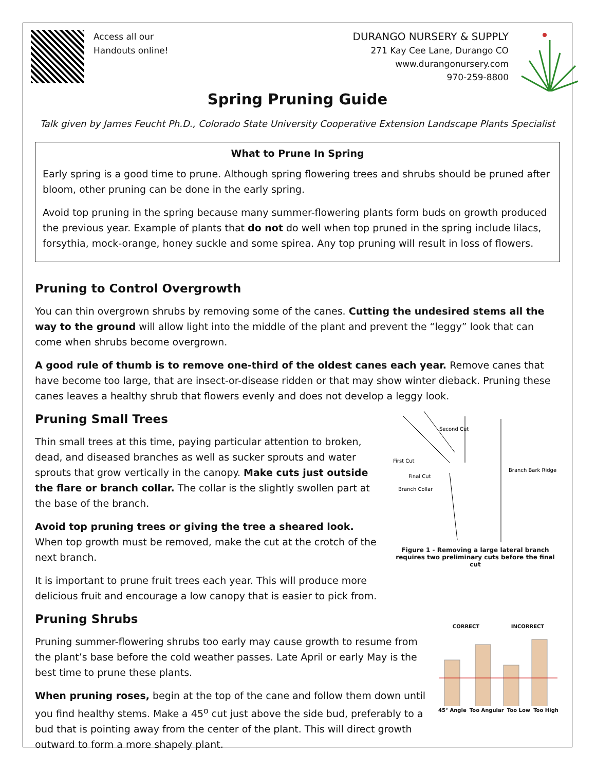Access all our
Handouts online!
DURANGO NURSERY & SUPPLY
271 Kay Cee Lane, Durango CO
www.durangonursery.com
970-259-8800
Spring Pruning Guide
Talk given by James Feucht Ph.D., Colorado State University Cooperative Extension Landscape Plants Specialist
What to Prune In Spring
Early spring is a good time to prune. Although spring flowering trees and shrubs should be pruned after bloom, other pruning can be done in the early spring.
Avoid top pruning in the spring because many summer-flowering plants form buds on growth produced the previous year. Example of plants that do not do well when top pruned in the spring include lilacs, forsythia, mock-orange, honey suckle and some spirea. Any top pruning will result in loss of flowers.
Pruning to Control Overgrowth
You can thin overgrown shrubs by removing some of the canes. Cutting the undesired stems all the way to the ground will allow light into the middle of the plant and prevent the “leggy” look that can come when shrubs become overgrown.
A good rule of thumb is to remove one-third of the oldest canes each year. Remove canes that have become too large, that are insect-or-disease ridden or that may show winter dieback. Pruning these canes leaves a healthy shrub that flowers evenly and does not develop a leggy look.
Pruning Small Trees
Thin small trees at this time, paying particular attention to broken, dead, and diseased branches as well as sucker sprouts and water sprouts that grow vertically in the canopy. Make cuts just outside the flare or branch collar. The collar is the slightly swollen part at the base of the branch.
Avoid top pruning trees or giving the tree a sheared look. When top growth must be removed, make the cut at the crotch of the next branch.
It is important to prune fruit trees each year. This will produce more delicious fruit and encourage a low canopy that is easier to pick from.
Second Cut
First Cut
Final Cut
Branch Collar
Branch Bark Ridge
Figure 1 - Removing a large lateral branch requires two preliminary cuts before the final cut
Pruning Shrubs
Pruning summer-flowering shrubs too early may cause growth to resume from the plant’s base before the cold weather passes. Late April or early May is the best time to prune these plants.
When pruning roses, begin at the top of the cane and follow them down until you find healthy stems. Make a 45<sup>o</sup> cut just above the side bud, preferably to a bud that is pointing away from the center of the plant. This will direct growth outward to form a more shapely plant.
CORRECT INCORRECT
45° Angle Too Angular Too Low Too High